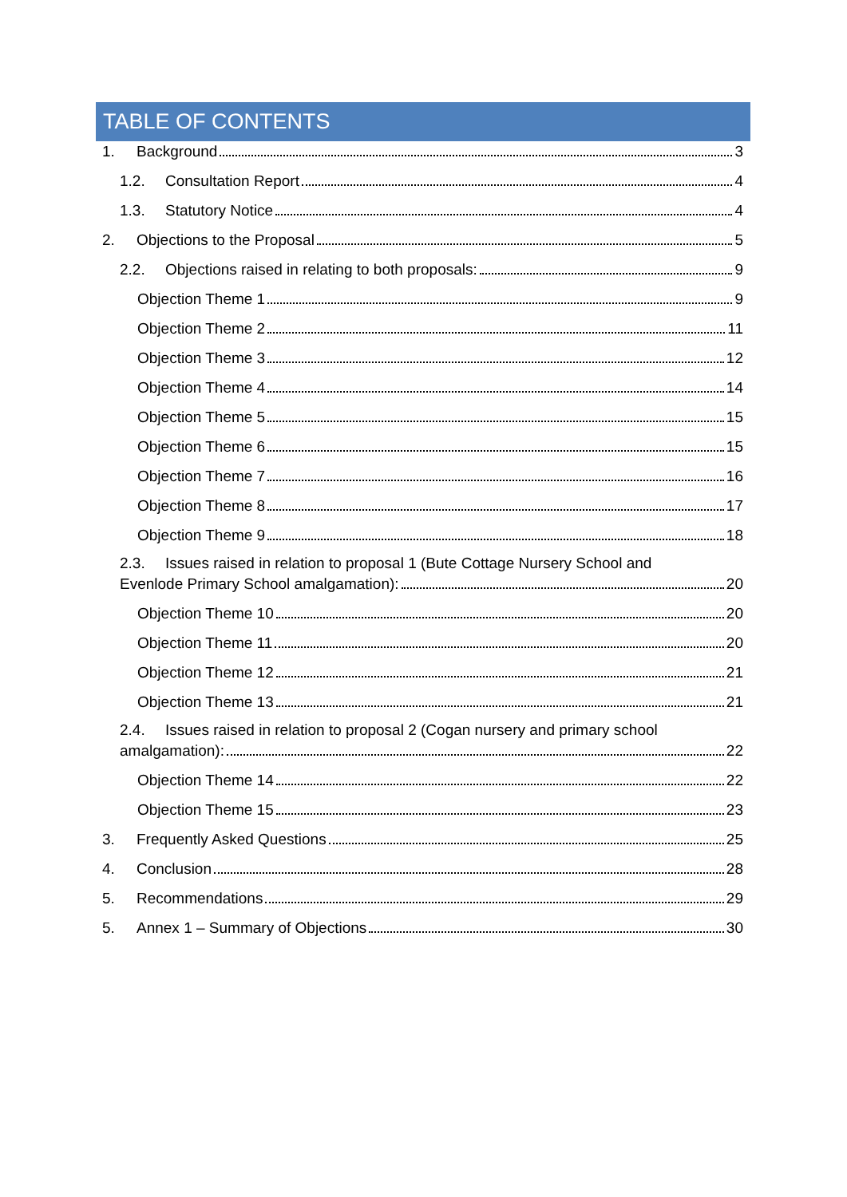TABLE OF CONTENTS
1. Background 3
1.2. Consultation Report 4
1.3. Statutory Notice 4
2. Objections to the Proposal 5
2.2. Objections raised in relating to both proposals: 9
Objection Theme 1 9
Objection Theme 2 11
Objection Theme 3 12
Objection Theme 4 14
Objection Theme 5 15
Objection Theme 6 15
Objection Theme 7 16
Objection Theme 8 17
Objection Theme 9 18
2.3. Issues raised in relation to proposal 1 (Bute Cottage Nursery School and
Evenlode Primary School amalgamation): 20
Objection Theme 10 20
Objection Theme 11 20
Objection Theme 12 21
Objection Theme 13 21
2.4. Issues raised in relation to proposal 2 (Cogan nursery and primary school
amalgamation): 22
Objection Theme 14 22
Objection Theme 15 23
3. Frequently Asked Questions 25
4. Conclusion 28
5. Recommendations 29
5. Annex 1 – Summary of Objections 30